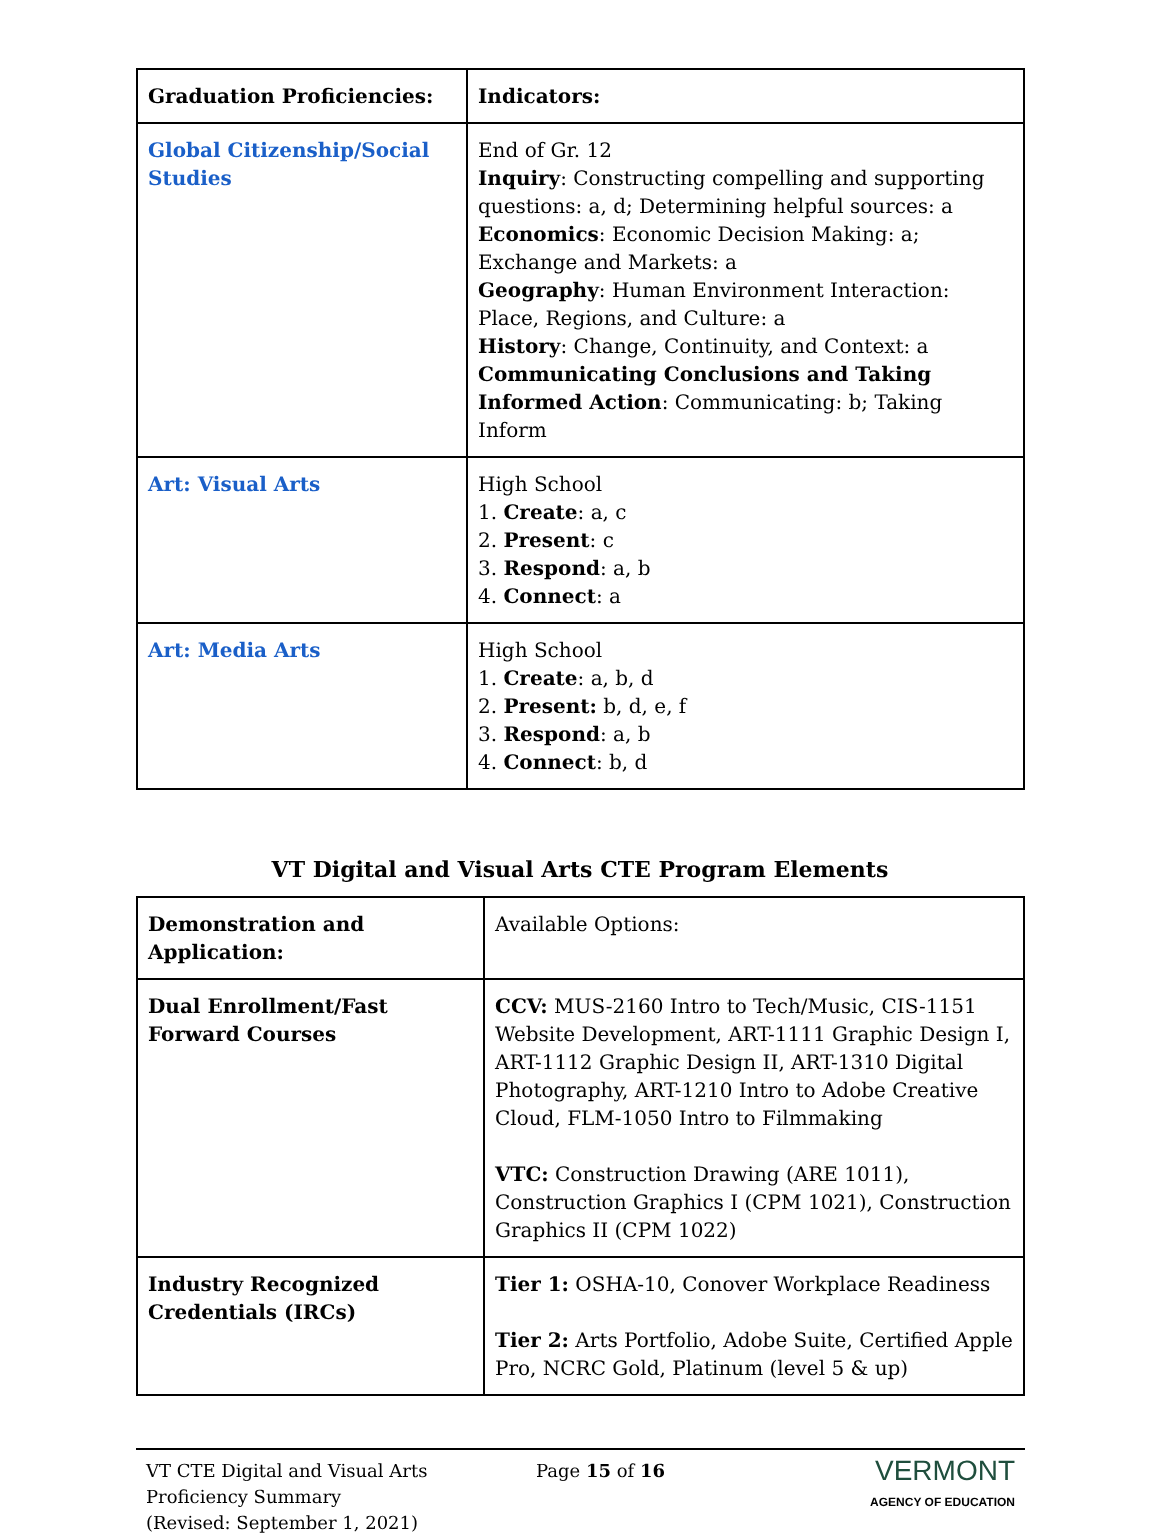| Graduation Proficiencies: | Indicators: |
| --- | --- |
| Global Citizenship/Social Studies | End of Gr. 12 Inquiry : Constructing compelling and supporting questions: a, d; Determining helpful sources: a Economics : Economic Decision Making: a; Exchange and Markets: a Geography : Human Environment Interaction: Place, Regions, and Culture: a History : Change, Continuity, and Context: a Communicating Conclusions and Taking Informed Action : Communicating: b; Taking Inform |
| Art: Visual Arts | High School 1. Create : a, c 2. Present : c 3. Respond : a, b 4. Connect : a |
| Art: Media Arts | High School 1. Create : a, b, d 2. Present: b, d, e, f 3. Respond : a, b 4. Connect : b, d |
VT Digital and Visual Arts CTE Program Elements
| Demonstration and Application: | Available Options: |
| --- | --- |
| Dual Enrollment/Fast Forward Courses | CCV: MUS-2160 Intro to Tech/Music, CIS-1151 Website Development, ART-1111 Graphic Design I, ART-1112 Graphic Design II, ART-1310 Digital Photography, ART-1210 Intro to Adobe Creative Cloud, FLM-1050 Intro to Filmmaking VTC: Construction Drawing (ARE 1011), Construction Graphics I (CPM 1021), Construction Graphics II (CPM 1022) |
| Industry Recognized Credentials (IRCs) | Tier 1: OSHA-10, Conover Workplace Readiness Tier 2: Arts Portfolio, Adobe Suite, Certified Apple Pro, NCRC Gold, Platinum (level 5 & up) |
VT CTE Digital and Visual Arts
Proficiency Summary
(Revised: September 1, 2021)
Page 15 of 16
VERMONT
AGENCY OF EDUCATION